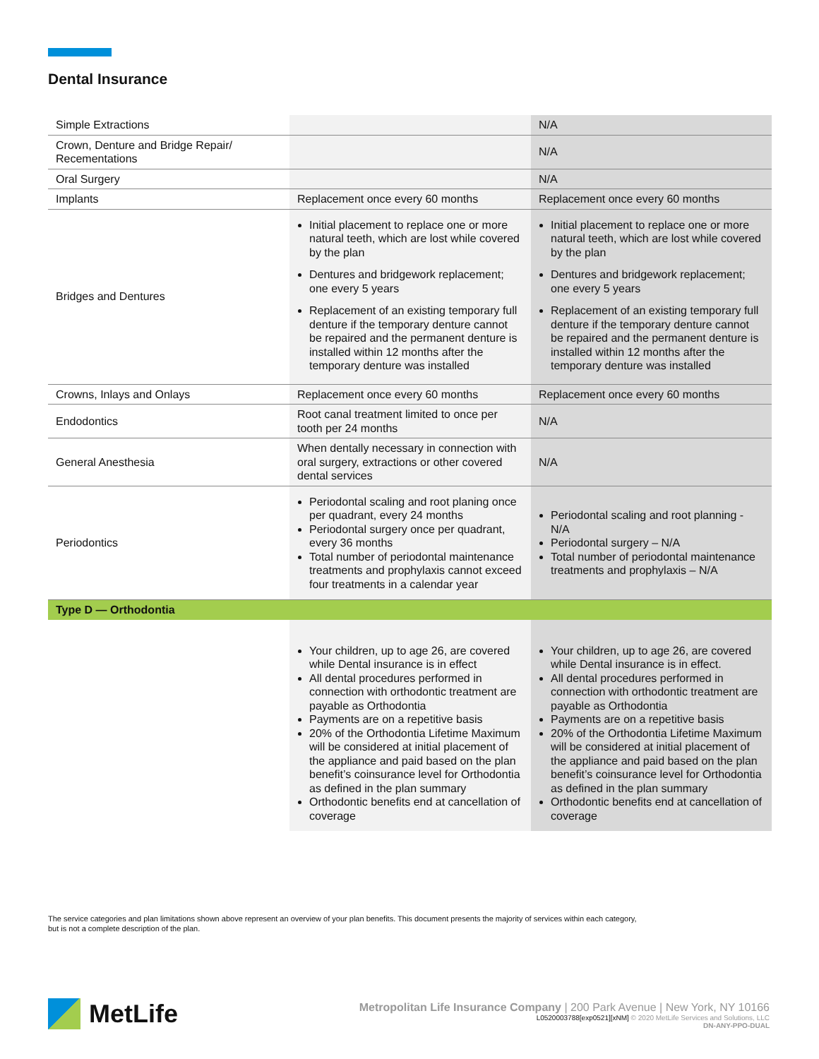Dental Insurance
| Simple Extractions | | N/A |
| Crown, Denture and Bridge Repair/ Recementations | | N/A |
| Oral Surgery | | N/A |
| Implants | Replacement once every 60 months | Replacement once every 60 months |
| Bridges and Dentures | Initial placement to replace one or more natural teeth, which are lost while covered by the plan Dentures and bridgework replacement; one every 5 years Replacement of an existing temporary full denture if the temporary denture cannot be repaired and the permanent denture is installed within 12 months after the temporary denture was installed | Initial placement to replace one or more natural teeth, which are lost while covered by the plan Dentures and bridgework replacement; one every 5 years Replacement of an existing temporary full denture if the temporary denture cannot be repaired and the permanent denture is installed within 12 months after the temporary denture was installed |
| Crowns, Inlays and Onlays | Replacement once every 60 months | Replacement once every 60 months |
| Endodontics | Root canal treatment limited to once per tooth per 24 months | N/A |
| General Anesthesia | When dentally necessary in connection with oral surgery, extractions or other covered dental services | N/A |
| Periodontics | Periodontal scaling and root planing once per quadrant, every 24 months Periodontal surgery once per quadrant, every 36 months Total number of periodontal maintenance treatments and prophylaxis cannot exceed four treatments in a calendar year | Periodontal scaling and root planning - N/A Periodontal surgery – N/A Total number of periodontal maintenance treatments and prophylaxis – N/A |
| Type D — Orthodontia | | |
| | Your children, up to age 26, are covered while Dental insurance is in effect All dental procedures performed in connection with orthodontic treatment are payable as Orthodontia Payments are on a repetitive basis 20% of the Orthodontia Lifetime Maximum will be considered at initial placement of the appliance and paid based on the plan benefit’s coinsurance level for Orthodontia as defined in the plan summary Orthodontic benefits end at cancellation of coverage | Your children, up to age 26, are covered while Dental insurance is in effect. All dental procedures performed in connection with orthodontic treatment are payable as Orthodontia Payments are on a repetitive basis 20% of the Orthodontia Lifetime Maximum will be considered at initial placement of the appliance and paid based on the plan benefit’s coinsurance level for Orthodontia as defined in the plan summary Orthodontic benefits end at cancellation of coverage |
The service categories and plan limitations shown above represent an overview of your plan benefits. This document presents the majority of services within each category, but is not a complete description of the plan.
MetLife
Metropolitan Life Insurance Company | 200 Park Avenue | New York, NY 10166
L0520003788[exp0521][xNM] © 2020 MetLife Services and Solutions, LLC
DN-ANY-PPO-DUAL